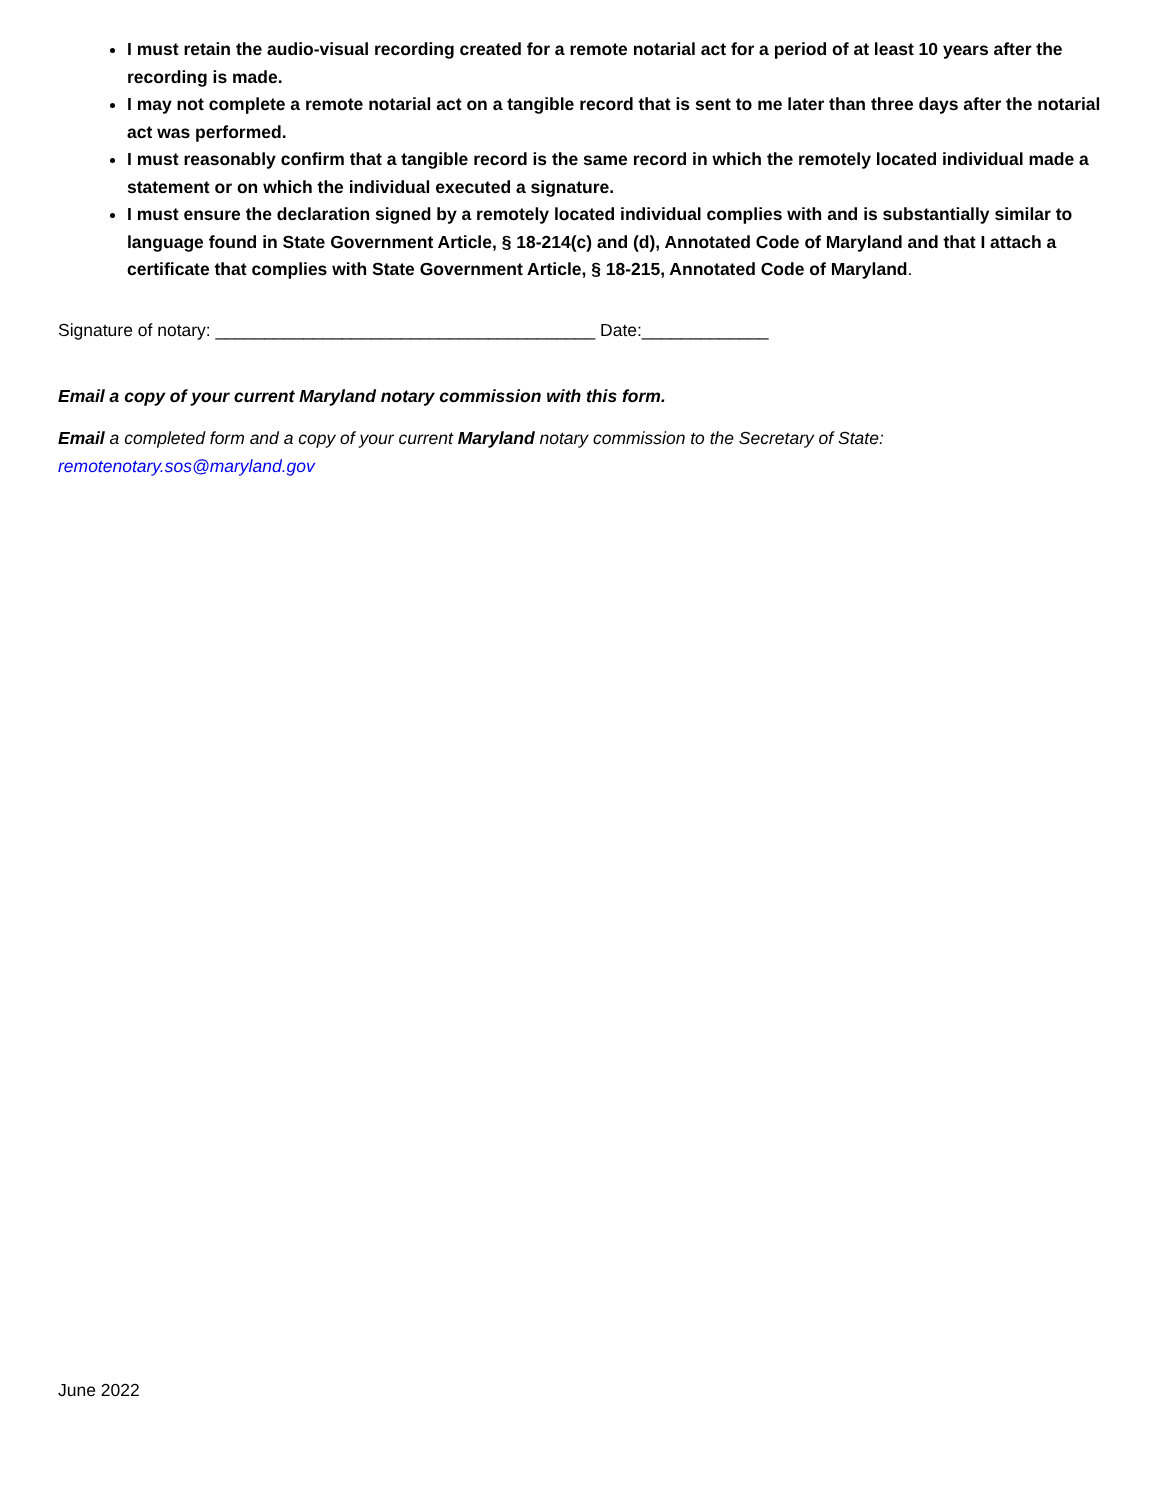I must retain the audio-visual recording created for a remote notarial act for a period of at least 10 years after the recording is made.
I may not complete a remote notarial act on a tangible record that is sent to me later than three days after the notarial act was performed.
I must reasonably confirm that a tangible record is the same record in which the remotely located individual made a statement or on which the individual executed a signature.
I must ensure the declaration signed by a remotely located individual complies with and is substantially similar to language found in State Government Article, § 18-214(c) and (d), Annotated Code of Maryland and that I attach a certificate that complies with State Government Article, § 18-215, Annotated Code of Maryland.
Signature of notary: _______________________________________ Date:_____________
Email a copy of your current Maryland notary commission with this form.
Email a completed form and a copy of your current Maryland notary commission to the Secretary of State: remotenotary.sos@maryland.gov
June 2022